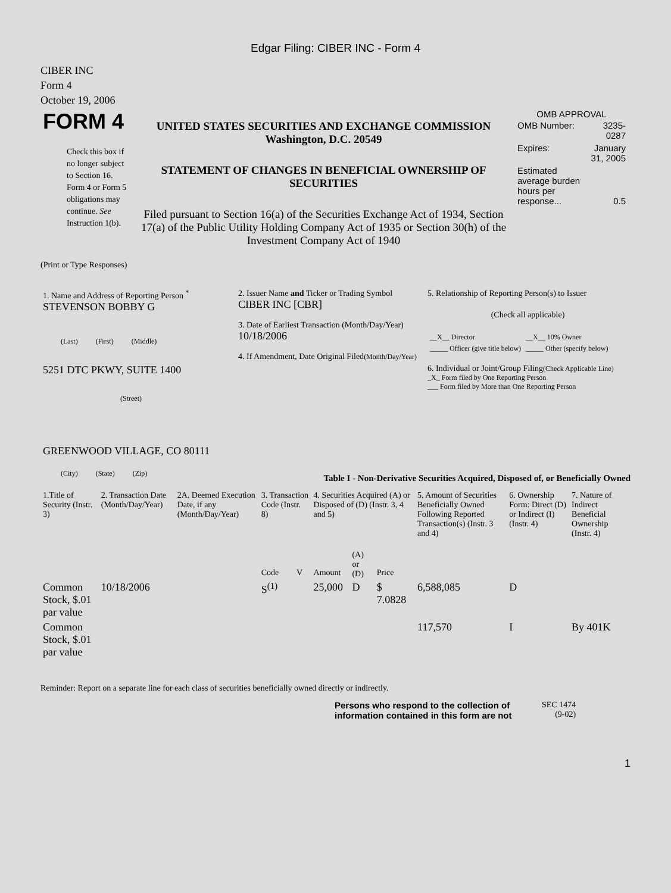Edgar Filing: CIBER INC - Form 4
CIBER INC
Form 4
October 19, 2006
| FORM 4 Check this box if no longer subject to Section 16. Form 4 or Form 5 obligations may continue. See Instruction 1(b). | UNITED STATES SECURITIES AND EXCHANGE COMMISSION Washington, D.C. 20549 STATEMENT OF CHANGES IN BENEFICIAL OWNERSHIP OF SECURITIES Filed pursuant to Section 16(a) of the Securities Exchange Act of 1934, Section 17(a) of the Public Utility Holding Company Act of 1935 or Section 30(h) of the Investment Company Act of 1940 | OMB APPROVAL / OMB Number: / 3235-0287 / / Expires: / January 31, 2005 / / Estimated average burden hours per response... / 0.5 / |
(Print or Type Responses)
| 1. Name and Address of Reporting Person <sup>*</sup> STEVENSON BOBBY G (Last) (First) (Middle) 5251 DTC PKWY, SUITE 1400 (Street) GREENWOOD VILLAGE, CO 80111 (City) (State) (Zip) | 2. Issuer Name and Ticker or Trading Symbol CIBER INC [CBR] 3. Date of Earliest Transaction (Month/Day/Year) 10/18/2006 4. If Amendment, Date Original Filed (Month/Day/Year) | 5. Relationship of Reporting Person(s) to Issuer (Check all applicable) / __X__ Director / __X__ 10% Owner / / _____ Officer (give title below) / _____ Other (specify below) / 6. Individual or Joint/Group Filing (Check Applicable Line) _X_ Form filed by One Reporting Person ___ Form filed by More than One Reporting Person |
Table I - Non-Derivative Securities Acquired, Disposed of, or Beneficially Owned
| 1.Title of Security (Instr. 3) | 2. Transaction Date (Month/Day/Year) | 2A. Deemed Execution Date, if any (Month/Day/Year) | 3. Transaction Code (Instr. 8) | | 4. Securities Acquired (A) or Disposed of (D) (Instr. 3, 4 and 5) | | | 5. Amount of Securities Beneficially Owned Following Reported Transaction(s) (Instr. 3 and 4) | 6. Ownership Form: Direct (D) or Indirect (I) (Instr. 4) | 7. Nature of Indirect Beneficial Ownership (Instr. 4) |
| --- | --- | --- | --- | --- | --- | --- | --- | --- | --- | --- |
| | | | Code | V | Amount | (A) or (D) | Price | | | |
| Common Stock, $.01 par value | 10/18/2006 | | S<sup>(1)</sup> | | 25,000 | D | $ 7.0828 | 6,588,085 | D | |
| Common Stock, $.01 par value | | | | | | | | 117,570 | I | By 401K |
Reminder: Report on a separate line for each class of securities beneficially owned directly or indirectly.
| Persons who respond to the collection of information contained in this form are not | SEC 1474 (9-02) |
1